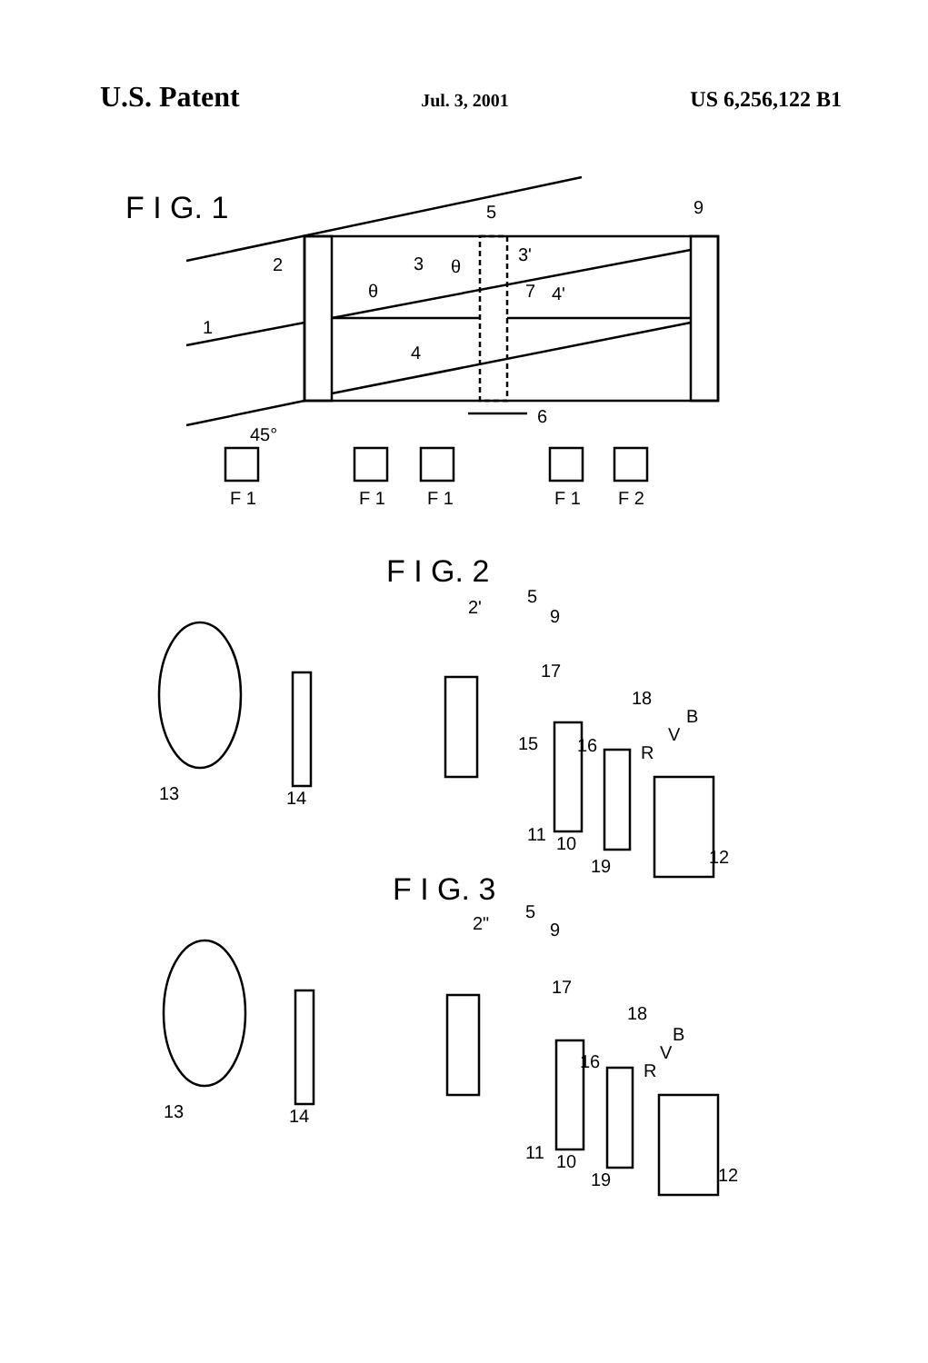U.S. Patent Jul. 3, 2001 US 6,256,122 B1
F I G. 1
5
9
2
3
3'
θ
θ
7
4'
1
4
6
45°
F 1
F 1
F 1
F 1
F 2
F I G. 2
2'
5
9
17
18
B
V
R
15
16
13
14
11
10
19
12
F I G. 3
2"
5
9
17
18
B
V
R
16
13
14
11
10
19
12